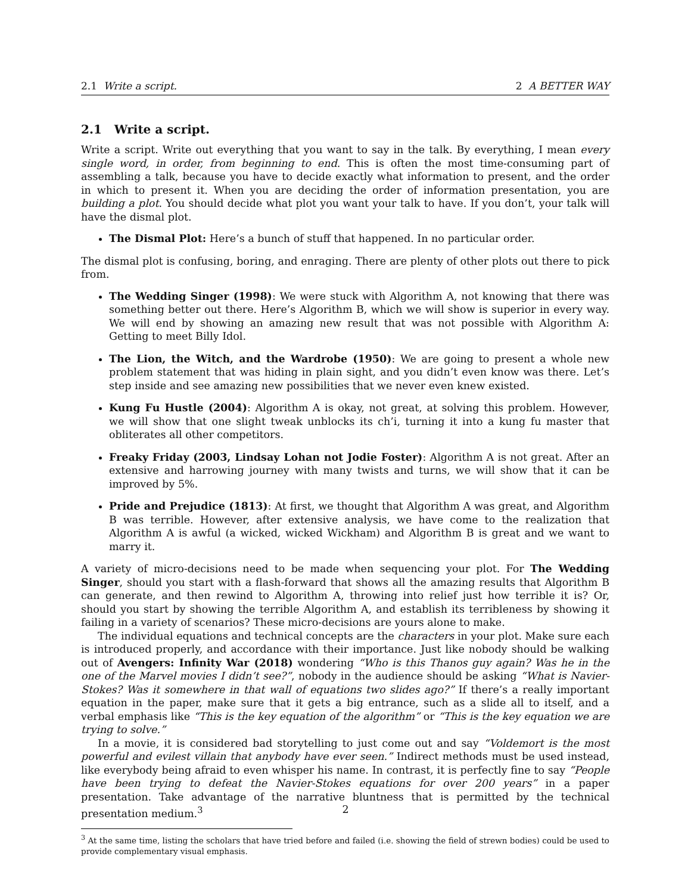2.1 Write a script. 2 A BETTER WAY
2.1 Write a script.
Write a script. Write out everything that you want to say in the talk. By everything, I mean every single word, in order, from beginning to end. This is often the most time-consuming part of assembling a talk, because you have to decide exactly what information to present, and the order in which to present it. When you are deciding the order of information presentation, you are building a plot. You should decide what plot you want your talk to have. If you don’t, your talk will have the dismal plot.
The Dismal Plot: Here’s a bunch of stuff that happened. In no particular order.
The dismal plot is confusing, boring, and enraging. There are plenty of other plots out there to pick from.
The Wedding Singer (1998): We were stuck with Algorithm A, not knowing that there was something better out there. Here’s Algorithm B, which we will show is superior in every way. We will end by showing an amazing new result that was not possible with Algorithm A: Getting to meet Billy Idol.
The Lion, the Witch, and the Wardrobe (1950): We are going to present a whole new problem statement that was hiding in plain sight, and you didn’t even know was there. Let’s step inside and see amazing new possibilities that we never even knew existed.
Kung Fu Hustle (2004): Algorithm A is okay, not great, at solving this problem. However, we will show that one slight tweak unblocks its ch’i, turning it into a kung fu master that obliterates all other competitors.
Freaky Friday (2003, Lindsay Lohan not Jodie Foster): Algorithm A is not great. After an extensive and harrowing journey with many twists and turns, we will show that it can be improved by 5%.
Pride and Prejudice (1813): At first, we thought that Algorithm A was great, and Algorithm B was terrible. However, after extensive analysis, we have come to the realization that Algorithm A is awful (a wicked, wicked Wickham) and Algorithm B is great and we want to marry it.
A variety of micro-decisions need to be made when sequencing your plot. For The Wedding Singer, should you start with a flash-forward that shows all the amazing results that Algorithm B can generate, and then rewind to Algorithm A, throwing into relief just how terrible it is? Or, should you start by showing the terrible Algorithm A, and establish its terribleness by showing it failing in a variety of scenarios? These micro-decisions are yours alone to make.
The individual equations and technical concepts are the characters in your plot. Make sure each is introduced properly, and accordance with their importance. Just like nobody should be walking out of Avengers: Infinity War (2018) wondering “Who is this Thanos guy again? Was he in the one of the Marvel movies I didn’t see?”, nobody in the audience should be asking “What is Navier-Stokes? Was it somewhere in that wall of equations two slides ago?” If there’s a really important equation in the paper, make sure that it gets a big entrance, such as a slide all to itself, and a verbal emphasis like “This is the key equation of the algorithm” or “This is the key equation we are trying to solve.”
In a movie, it is considered bad storytelling to just come out and say “Voldemort is the most powerful and evilest villain that anybody have ever seen.” Indirect methods must be used instead, like everybody being afraid to even whisper his name. In contrast, it is perfectly fine to say “People have been trying to defeat the Navier-Stokes equations for over 200 years” in a paper presentation. Take advantage of the narrative bluntness that is permitted by the technical presentation medium.<sup>3</sup>
<sup>3</sup> At the same time, listing the scholars that have tried before and failed (i.e. showing the field of strewn bodies) could be used to provide complementary visual emphasis.
2